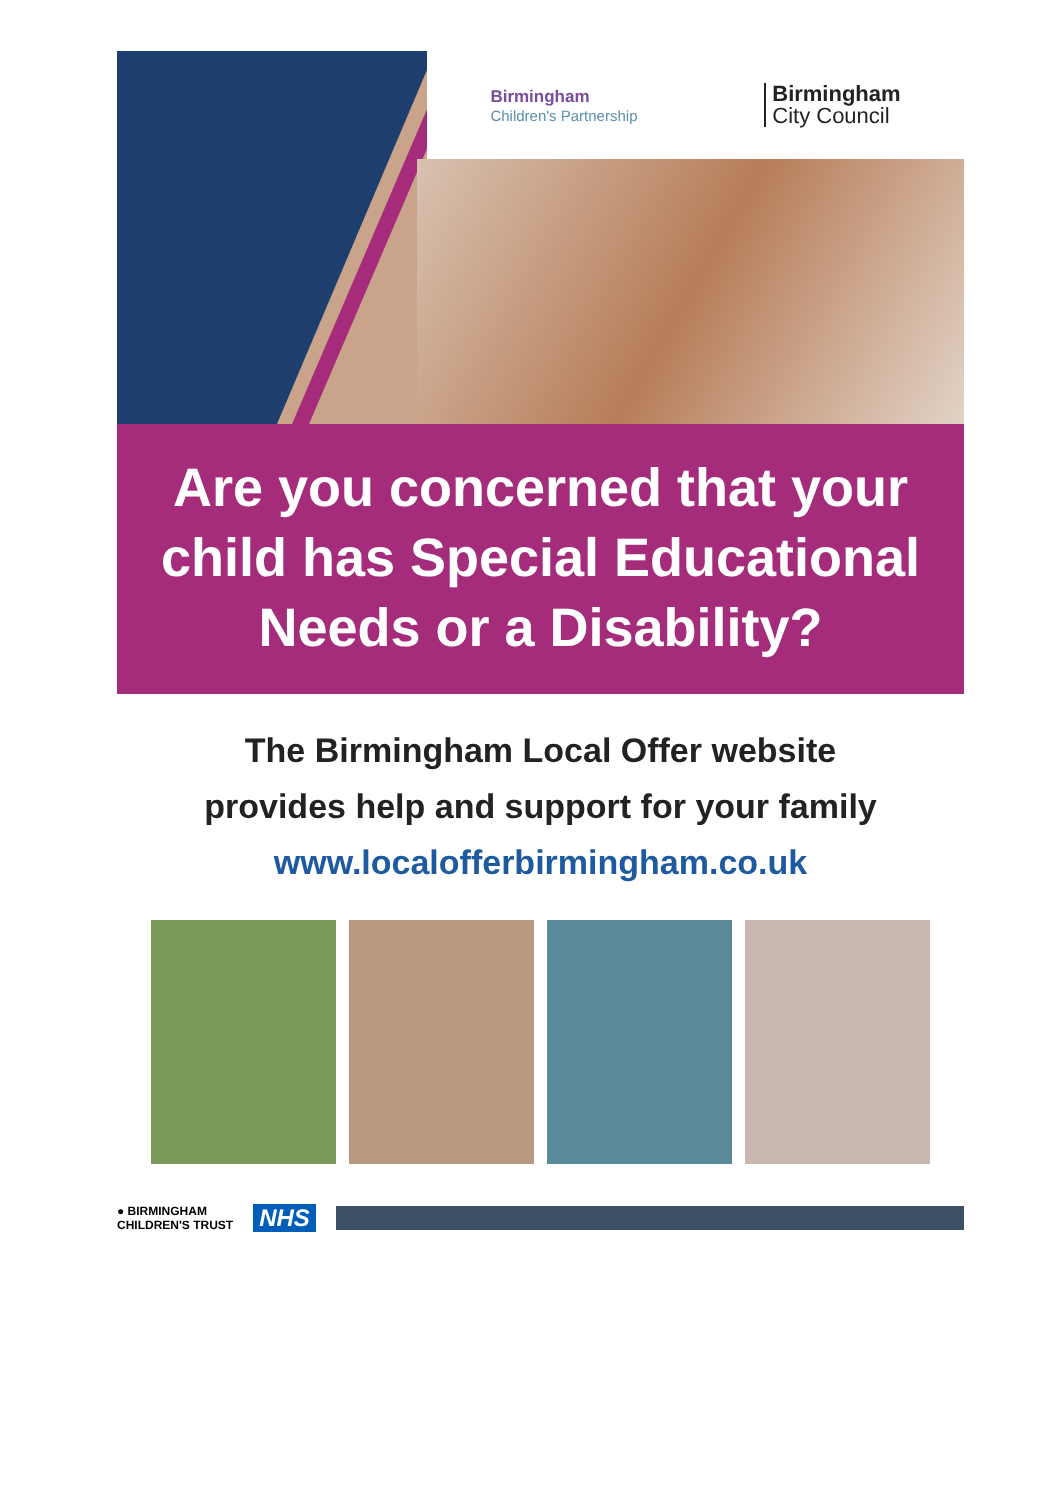Birmingham
Children's Partnership
Birmingham
City Council
Are you concerned that your child has Special Educational Needs or a Disability?
The Birmingham Local Offer website
provides help and support for your family
www.localofferbirmingham.co.uk
● BIRMINGHAM
CHILDREN'S TRUST NHS